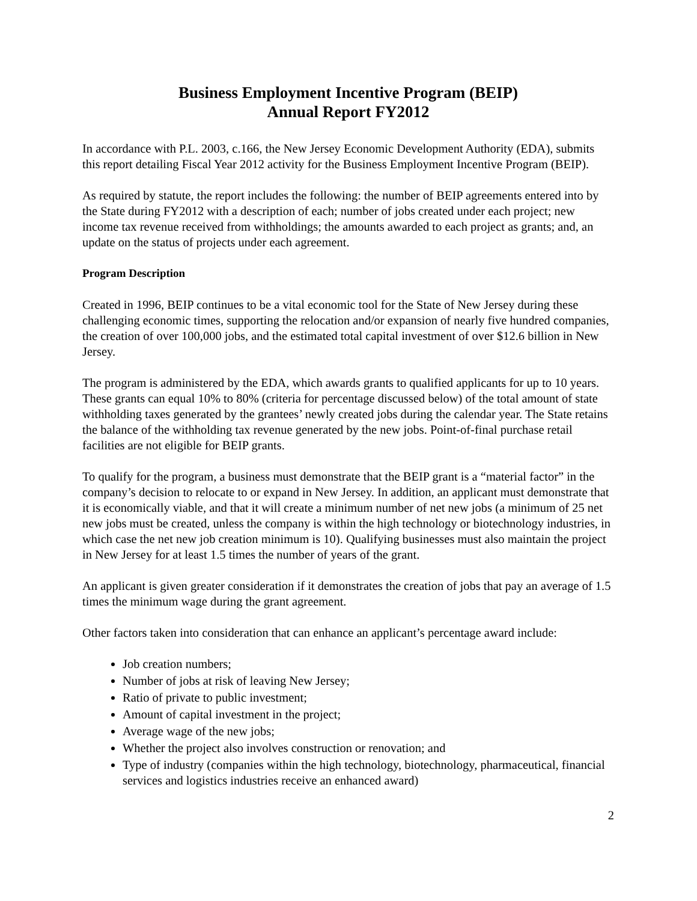Business Employment Incentive Program (BEIP)
Annual Report FY2012
In accordance with P.L. 2003, c.166, the New Jersey Economic Development Authority (EDA), submits this report detailing Fiscal Year 2012 activity for the Business Employment Incentive Program (BEIP).
As required by statute, the report includes the following: the number of BEIP agreements entered into by the State during FY2012 with a description of each; number of jobs created under each project; new income tax revenue received from withholdings; the amounts awarded to each project as grants; and, an update on the status of projects under each agreement.
Program Description
Created in 1996, BEIP continues to be a vital economic tool for the State of New Jersey during these challenging economic times, supporting the relocation and/or expansion of nearly five hundred companies, the creation of over 100,000 jobs, and the estimated total capital investment of over $12.6 billion in New Jersey.
The program is administered by the EDA, which awards grants to qualified applicants for up to 10 years. These grants can equal 10% to 80% (criteria for percentage discussed below) of the total amount of state withholding taxes generated by the grantees’ newly created jobs during the calendar year. The State retains the balance of the withholding tax revenue generated by the new jobs. Point-of-final purchase retail facilities are not eligible for BEIP grants.
To qualify for the program, a business must demonstrate that the BEIP grant is a “material factor” in the company’s decision to relocate to or expand in New Jersey. In addition, an applicant must demonstrate that it is economically viable, and that it will create a minimum number of net new jobs (a minimum of 25 net new jobs must be created, unless the company is within the high technology or biotechnology industries, in which case the net new job creation minimum is 10). Qualifying businesses must also maintain the project in New Jersey for at least 1.5 times the number of years of the grant.
An applicant is given greater consideration if it demonstrates the creation of jobs that pay an average of 1.5 times the minimum wage during the grant agreement.
Other factors taken into consideration that can enhance an applicant’s percentage award include:
Job creation numbers;
Number of jobs at risk of leaving New Jersey;
Ratio of private to public investment;
Amount of capital investment in the project;
Average wage of the new jobs;
Whether the project also involves construction or renovation; and
Type of industry (companies within the high technology, biotechnology, pharmaceutical, financial services and logistics industries receive an enhanced award)
2